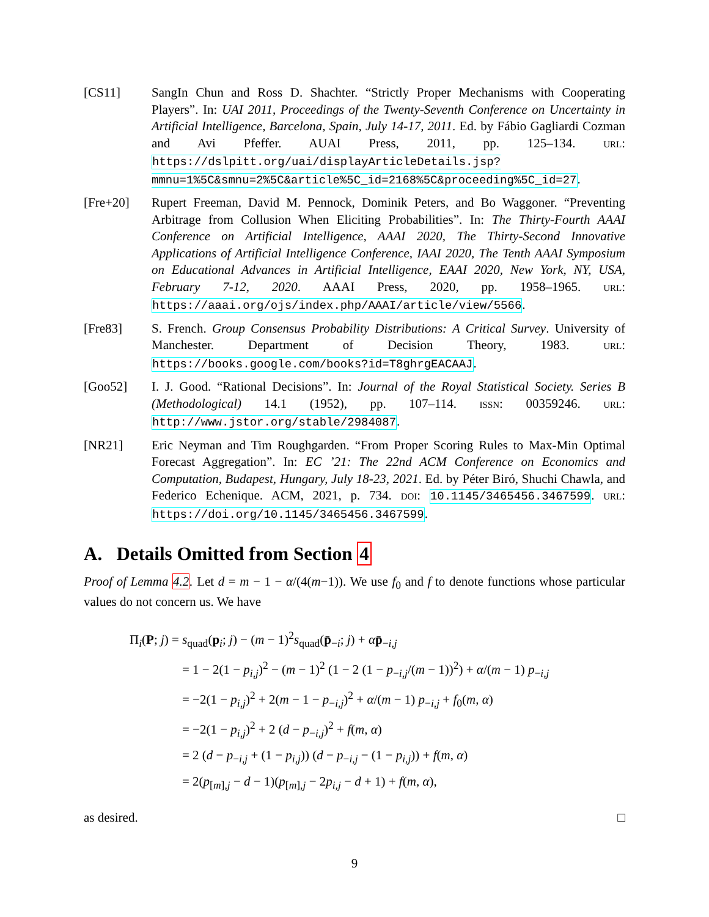[CS11] SangIn Chun and Ross D. Shachter. “Strictly Proper Mechanisms with Cooperating Players”. In: UAI 2011, Proceedings of the Twenty-Seventh Conference on Uncertainty in Artificial Intelligence, Barcelona, Spain, July 14-17, 2011. Ed. by Fábio Gagliardi Cozman and Avi Pfeffer. AUAI Press, 2011, pp. 125–134. URL: https://dslpitt.org/uai/displayArticleDetails.jsp?mmnu=1%5C&smnu=2%5C&article%5C_id=2168%5C&proceeding%5C_id=27.
[Fre+20] Rupert Freeman, David M. Pennock, Dominik Peters, and Bo Waggoner. “Preventing Arbitrage from Collusion When Eliciting Probabilities”. In: The Thirty-Fourth AAAI Conference on Artificial Intelligence, AAAI 2020, The Thirty-Second Innovative Applications of Artificial Intelligence Conference, IAAI 2020, The Tenth AAAI Symposium on Educational Advances in Artificial Intelligence, EAAI 2020, New York, NY, USA, February 7-12, 2020. AAAI Press, 2020, pp. 1958–1965. URL: https://aaai.org/ojs/index.php/AAAI/article/view/5566.
[Fre83] S. French. Group Consensus Probability Distributions: A Critical Survey. University of Manchester. Department of Decision Theory, 1983. URL: https://books.google.com/books?id=T8ghrgEACAAJ.
[Goo52] I. J. Good. “Rational Decisions”. In: Journal of the Royal Statistical Society. Series B (Methodological) 14.1 (1952), pp. 107–114. ISSN: 00359246. URL: http://www.jstor.org/stable/2984087.
[NR21] Eric Neyman and Tim Roughgarden. “From Proper Scoring Rules to Max-Min Optimal Forecast Aggregation”. In: EC ’21: The 22nd ACM Conference on Economics and Computation, Budapest, Hungary, July 18-23, 2021. Ed. by Péter Biró, Shuchi Chawla, and Federico Echenique. ACM, 2021, p. 734. DOI: 10.1145/3465456.3467599. URL: https://doi.org/10.1145/3465456.3467599.
A. Details Omitted from Section 4
Proof of Lemma 4.2. Let d = m − 1 − α/(4(m−1)). We use f<sub>0</sub> and f to denote functions whose particular values do not concern us. We have
Π<sub>i</sub>(P; j) = s<sub>quad</sub>(p<sub>i</sub>; j) − (m − 1)<sup>2</sup>s<sub>quad</sub>(p̄<sub>−i</sub>; j) + αp̄<sub>−i,j</sub>
= 1 − 2(1 − p<sub>i,j</sub>)<sup>2</sup> − (m − 1)<sup>2</sup> (1 − 2 (1 − p<sub>−i,j</sub>/(m − 1))<sup>2</sup>) + α/(m − 1) p<sub>−i,j</sub>
= −2(1 − p<sub>i,j</sub>)<sup>2</sup> + 2(m − 1 − p<sub>−i,j</sub>)<sup>2</sup> + α/(m − 1) p<sub>−i,j</sub> + f<sub>0</sub>(m, α)
= −2(1 − p<sub>i,j</sub>)<sup>2</sup> + 2 (d − p<sub>−i,j</sub>)<sup>2</sup> + f(m, α)
= 2 (d − p<sub>−i,j</sub> + (1 − p<sub>i,j</sub>)) (d − p<sub>−i,j</sub> − (1 − p<sub>i,j</sub>)) + f(m, α)
= 2(p<sub>[m],j</sub> − d − 1)(p<sub>[m],j</sub> − 2p<sub>i,j</sub> − d + 1) + f(m, α),
as desired. □
9